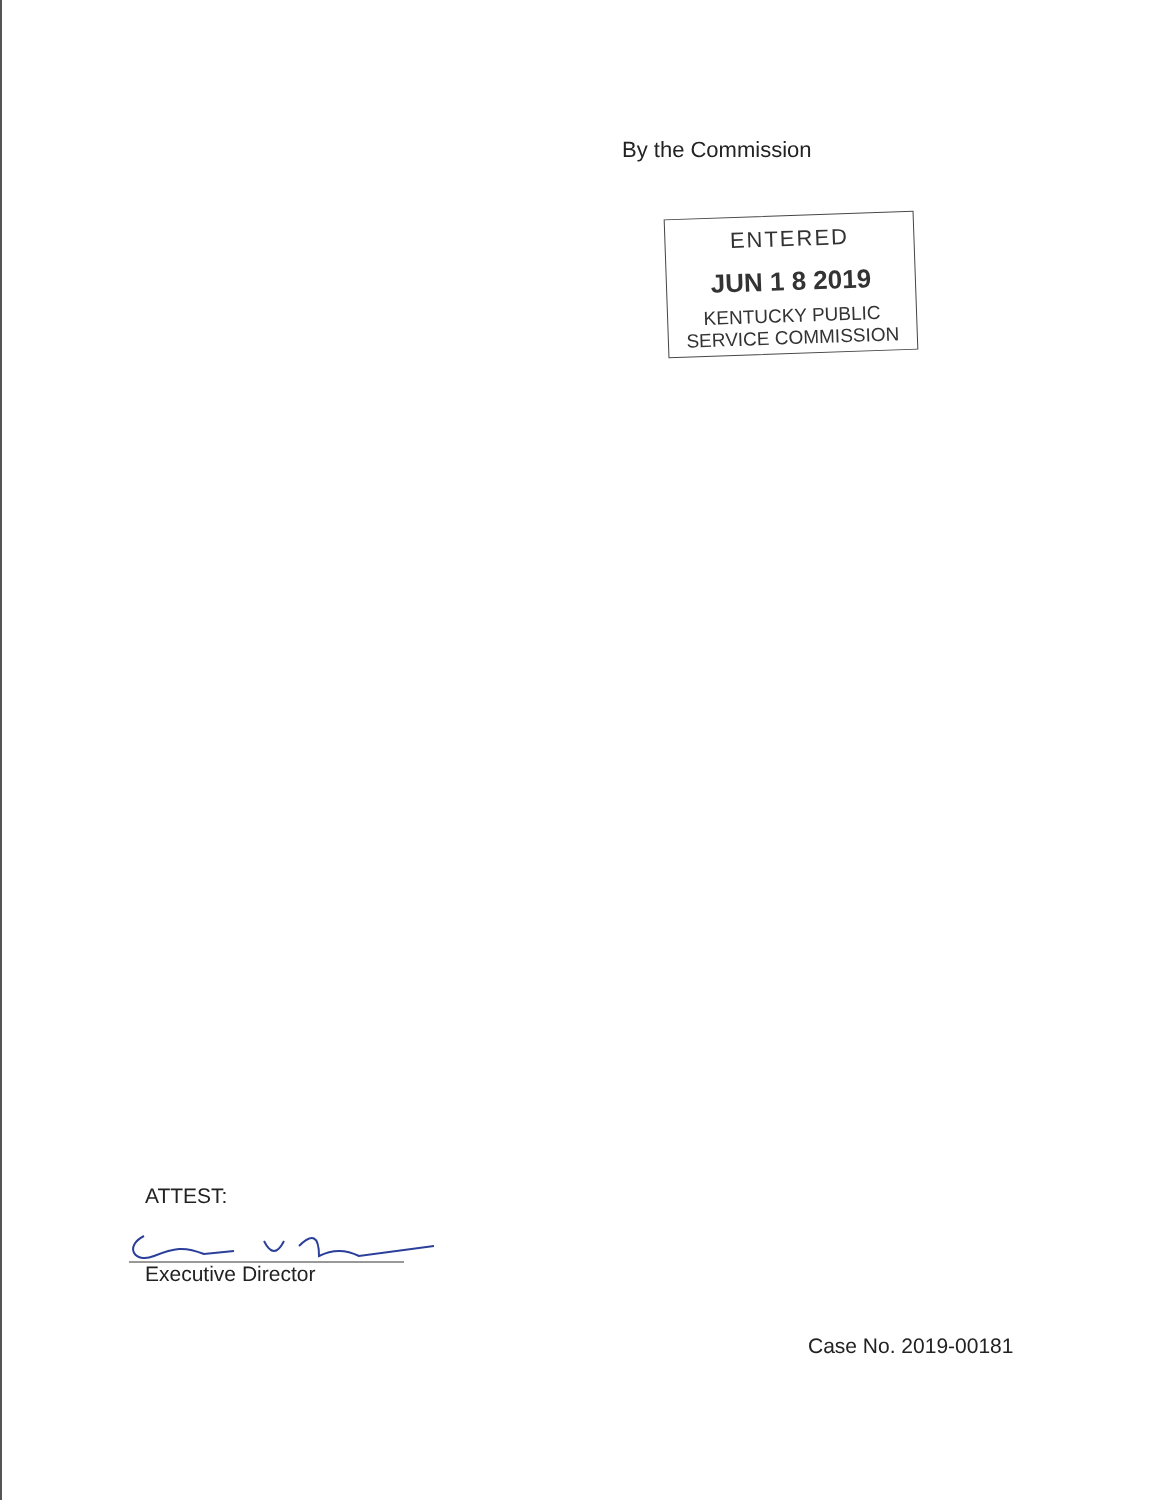By the Commission
ENTERED
JUN 1 8 2019
KENTUCKY PUBLIC
SERVICE COMMISSION
ATTEST:
Executive Director
Case No. 2019-00181